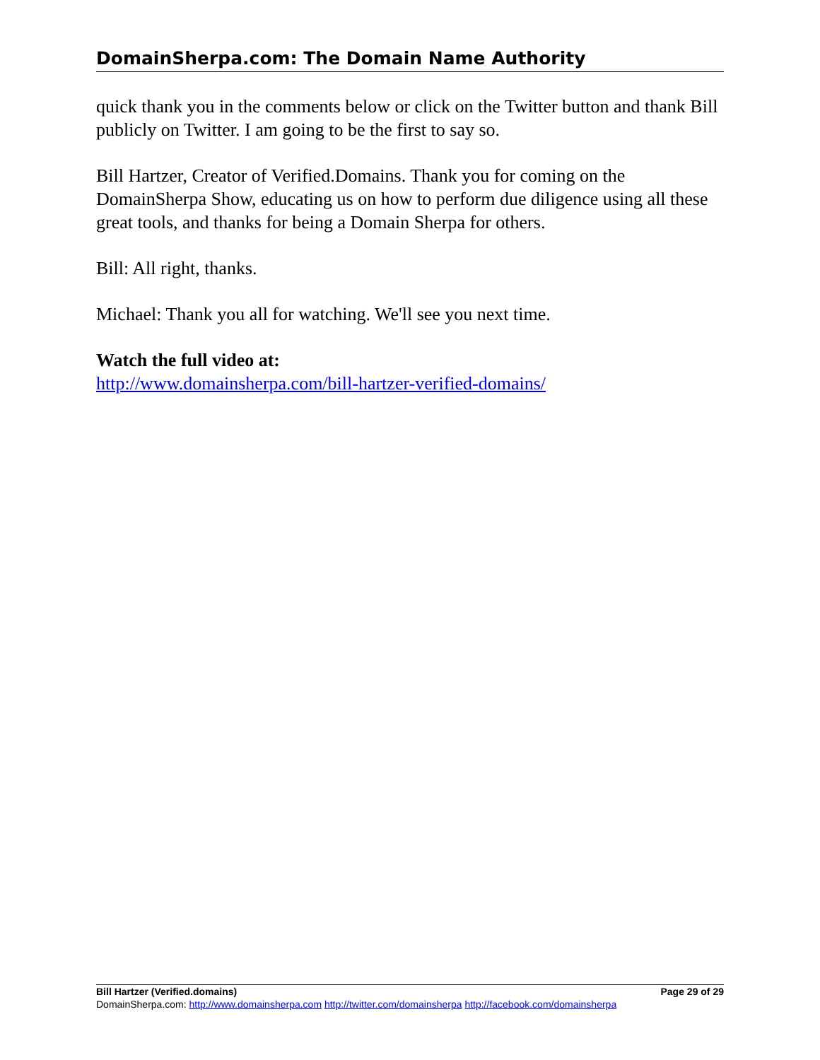DomainSherpa.com: The Domain Name Authority
quick thank you in the comments below or click on the Twitter button and thank Bill publicly on Twitter. I am going to be the first to say so.
Bill Hartzer, Creator of Verified.Domains. Thank you for coming on the DomainSherpa Show, educating us on how to perform due diligence using all these great tools, and thanks for being a Domain Sherpa for others.
Bill: All right, thanks.
Michael: Thank you all for watching. We'll see you next time.
Watch the full video at:
http://www.domainsherpa.com/bill-hartzer-verified-domains/
Bill Hartzer (Verified.domains) Page 29 of 29
DomainSherpa.com: http://www.domainsherpa.com http://twitter.com/domainsherpa http://facebook.com/domainsherpa